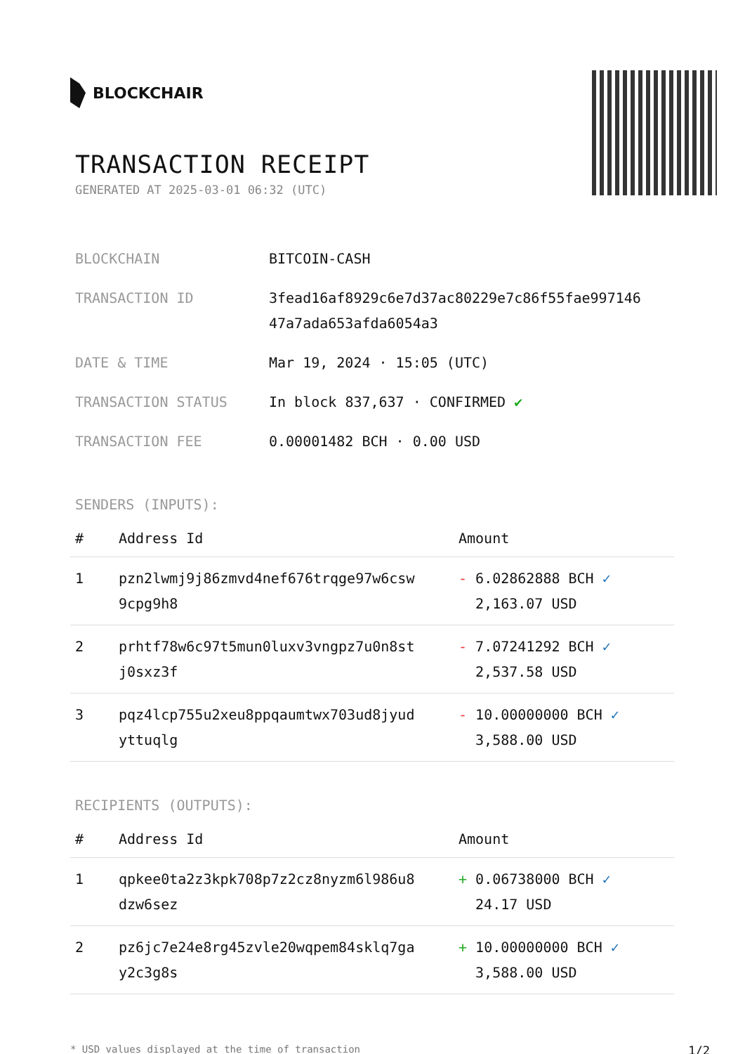BLOCKCHAIR
TRANSACTION RECEIPT
GENERATED AT 2025-03-01 06:32 (UTC)
| BLOCKCHAIN | BITCOIN-CASH |
| TRANSACTION ID | 3fead16af8929c6e7d37ac80229e7c86f55fae997146 47a7ada653afda6054a3 |
| DATE & TIME | Mar 19, 2024 · 15:05 (UTC) |
| TRANSACTION STATUS | In block 837,637 · CONFIRMED ✔ |
| TRANSACTION FEE | 0.00001482 BCH · 0.00 USD |
SENDERS (INPUTS):
| # | Address Id | Amount |
| --- | --- | --- |
| 1 | pzn2lwmj9j86zmvd4nef676trqge97w6csw 9cpg9h8 | - 6.02862888 BCH ✓ 2,163.07 USD |
| 2 | prhtf78w6c97t5mun0luxv3vngpz7u0n8st j0sxz3f | - 7.07241292 BCH ✓ 2,537.58 USD |
| 3 | pqz4lcp755u2xeu8ppqaumtwx703ud8jyud yttuqlg | - 10.00000000 BCH ✓ 3,588.00 USD |
RECIPIENTS (OUTPUTS):
| # | Address Id | Amount |
| --- | --- | --- |
| 1 | qpkee0ta2z3kpk708p7z2cz8nyzm6l986u8 dzw6sez | + 0.06738000 BCH ✓ 24.17 USD |
| 2 | pz6jc7e24e8rg45zvle20wqpem84sklq7ga y2c3g8s | + 10.00000000 BCH ✓ 3,588.00 USD |
* USD values displayed at the time of transaction 1/2